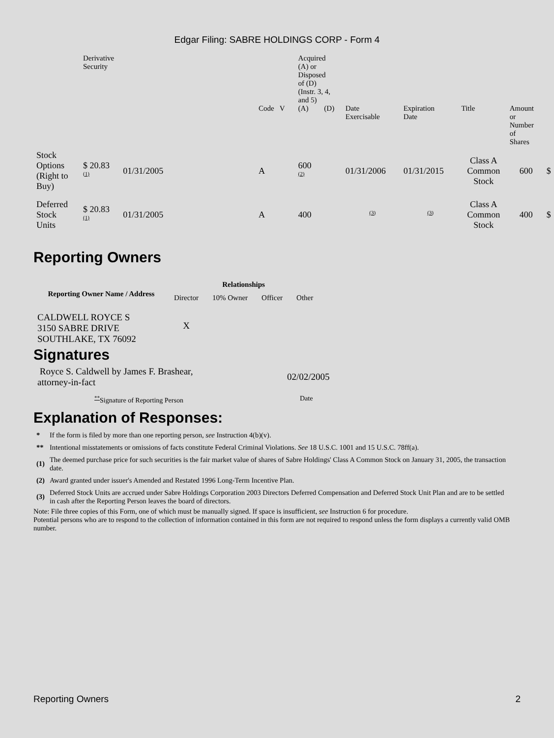Edgar Filing: SABRE HOLDINGS CORP - Form 4
| | Derivative Security | | | | Acquired (A) or Disposed of (D) (Instr. 3, 4, and 5) | | | | | | |
| | | | | Code V | (A) | (D) | Date Exercisable | Expiration Date | Title | Amount or Number of Shares | |
| Stock Options (Right to Buy) | $ 20.83 <sup>(1)</sup> | 01/31/2005 | | A | 600 <sup>(2)</sup> | | 01/31/2006 | 01/31/2015 | Class A Common Stock | 600 | $ |
| Deferred Stock Units | $ 20.83 <sup>(1)</sup> | 01/31/2005 | | A | 400 | | <sup>(3)</sup> | <sup>(3)</sup> | Class A Common Stock | 400 | $ |
Reporting Owners
| Reporting Owner Name / Address | Relationships | | | |
| --- | --- | --- | --- | --- |
| | Director | 10% Owner | Officer | Other |
| CALDWELL ROYCE S 3150 SABRE DRIVE SOUTHLAKE, TX 76092 | X | | | |
Signatures
| Royce S. Caldwell by James F. Brashear, attorney-in-fact | 02/02/2005 |
| <sup>**</sup> Signature of Reporting Person | Date |
Explanation of Responses:
| * | If the form is filed by more than one reporting person, see Instruction 4(b)(v). |
| ** | Intentional misstatements or omissions of facts constitute Federal Criminal Violations. See 18 U.S.C. 1001 and 15 U.S.C. 78ff(a). |
| (1) | The deemed purchase price for such securities is the fair market value of shares of Sabre Holdings' Class A Common Stock on January 31, 2005, the transaction date. |
| (2) | Award granted under issuer's Amended and Restated 1996 Long-Term Incentive Plan. |
| (3) | Deferred Stock Units are accrued under Sabre Holdings Corporation 2003 Directors Deferred Compensation and Deferred Stock Unit Plan and are to be settled in cash after the Reporting Person leaves the board of directors. |
Note: File three copies of this Form, one of which must be manually signed. If space is insufficient, see Instruction 6 for procedure.
Potential persons who are to respond to the collection of information contained in this form are not required to respond unless the form displays a currently valid OMB number.
Reporting Owners 2